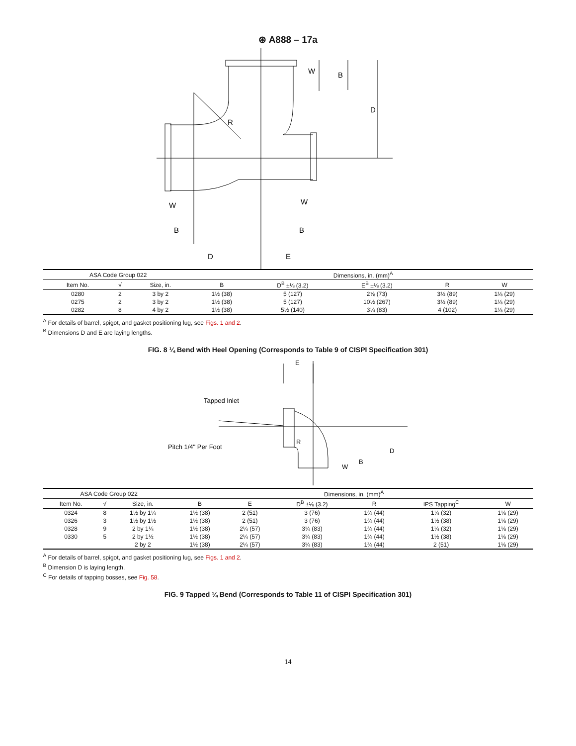⊛ A888 – 17a
W
B
D
R
W
B
D
E
W
B
| ASA Code Group 022 | | | Dimensions, in. (mm)<sup>A</sup> | | | | |
| Item No. | √ | Size, in. | B | D<sup>B</sup> ±⅛ (3.2) | E<sup>B</sup> ±⅛ (3.2) | R | W |
| 0280 | 2 | 3 by 2 | 1½ (38) | 5 (127) | 2⅞ (73) | 3½ (89) | 1⅛ (29) |
| 0275 | 2 | 3 by 2 | 1½ (38) | 5 (127) | 10½ (267) | 3½ (89) | 1⅛ (29) |
| 0282 | 8 | 4 by 2 | 1½ (38) | 5½ (140) | 3¼ (83) | 4 (102) | 1⅛ (29) |
<sup>A</sup> For details of barrel, spigot, and gasket positioning lug, see Figs. 1 and 2.
<sup>B</sup> Dimensions D and E are laying lengths.
FIG. 8 ¼ Bend with Heel Opening (Corresponds to Table 9 of CISPI Specification 301)
E
Tapped Inlet
Pitch 1/4" Per Foot
R
D
B
W
| ASA Code Group 022 | | | Dimensions, in. (mm)<sup>A</sup> | | | | | |
| Item No. | √ | Size, in. | B | E | D<sup>B</sup> ±⅛ (3.2) | R | IPS Tapping<sup>C</sup> | W |
| 0324 | 8 | 1½ by 1¼ | 1½ (38) | 2 (51) | 3 (76) | 1¾ (44) | 1¼ (32) | 1⅛ (29) |
| 0326 | 3 | 1½ by 1½ | 1½ (38) | 2 (51) | 3 (76) | 1¾ (44) | 1½ (38) | 1⅛ (29) |
| 0328 | 9 | 2 by 1¼ | 1½ (38) | 2¼ (57) | 3¼ (83) | 1¾ (44) | 1¼ (32) | 1⅛ (29) |
| 0330 | 5 | 2 by 1½ | 1½ (38) | 2¼ (57) | 3¼ (83) | 1¾ (44) | 1½ (38) | 1⅛ (29) |
| | | 2 by 2 | 1½ (38) | 2¼ (57) | 3¼ (83) | 1¾ (44) | 2 (51) | 1⅛ (29) |
<sup>A</sup> For details of barrel, spigot, and gasket positioning lug, see Figs. 1 and 2.
<sup>B</sup> Dimension D is laying length.
<sup>C</sup> For details of tapping bosses, see Fig. 58.
FIG. 9 Tapped ¼ Bend (Corresponds to Table 11 of CISPI Specification 301)
14